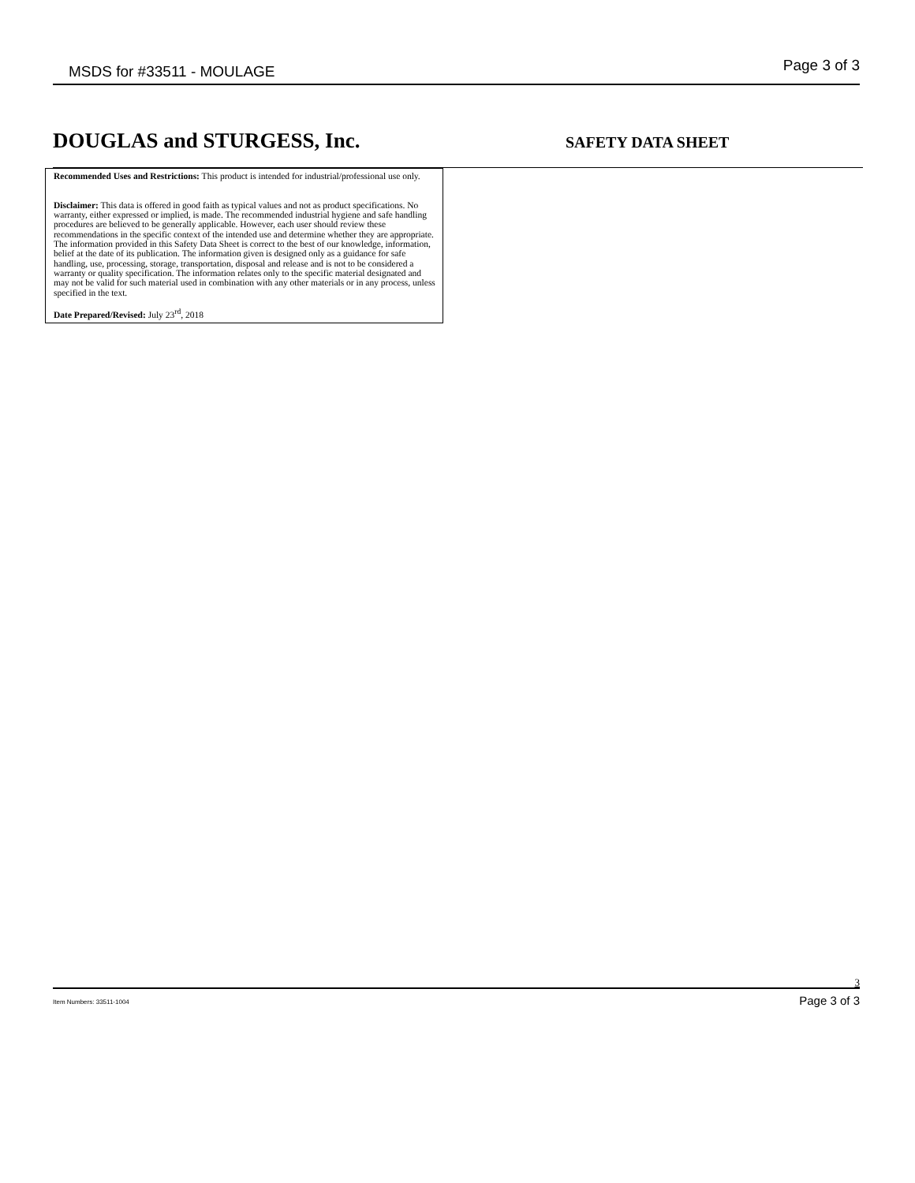MSDS for #33511 - MOULAGE Page 3 of 3
DOUGLAS and STURGESS, Inc. SAFETY DATA SHEET
Recommended Uses and Restrictions: This product is intended for industrial/professional use only.
Disclaimer: This data is offered in good faith as typical values and not as product specifications. No warranty, either expressed or implied, is made. The recommended industrial hygiene and safe handling procedures are believed to be generally applicable. However, each user should review these recommendations in the specific context of the intended use and determine whether they are appropriate.
The information provided in this Safety Data Sheet is correct to the best of our knowledge, information, belief at the date of its publication. The information given is designed only as a guidance for safe handling, use, processing, storage, transportation, disposal and release and is not to be considered a warranty or quality specification. The information relates only to the specific material designated and may not be valid for such material used in combination with any other materials or in any process, unless specified in the text.
Date Prepared/Revised: July 23<sup>rd</sup>, 2018
3
Item Numbers: 33511-1004 Page 3 of 3